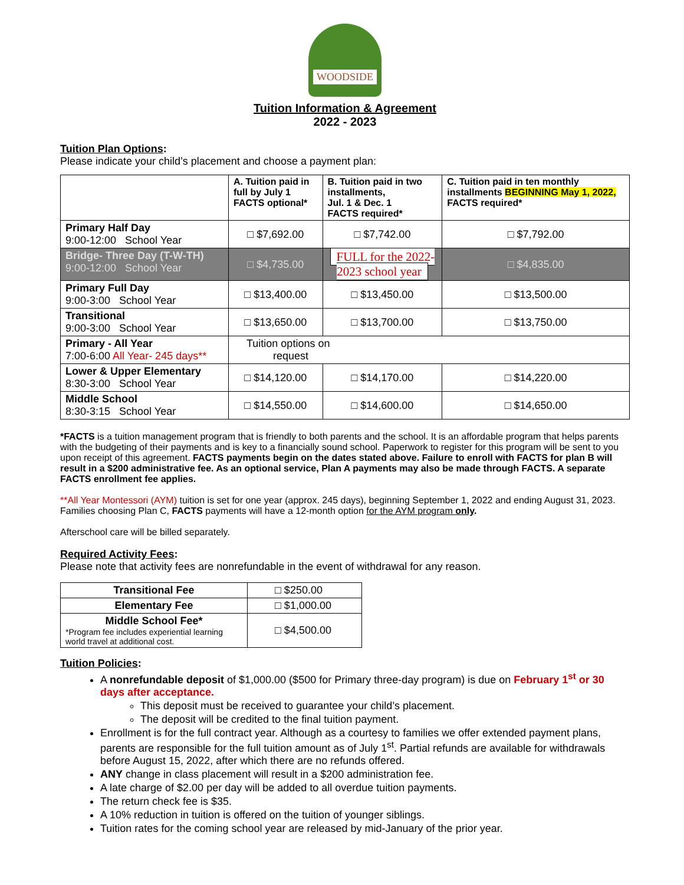WOODSIDE
Tuition Information & Agreement
2022 - 2023
Tuition Plan Options:
Please indicate your child’s placement and choose a payment plan:
| | A. Tuition paid in full by July 1 FACTS optional* | B. Tuition paid in two installments, Jul. 1 & Dec. 1 FACTS required* | C. Tuition paid in ten monthly installments BEGINNING May 1, 2022, FACTS required* |
| Primary Half Day 9:00-12:00 School Year | □ $7,692.00 | □ $7,742.00 | □ $7,792.00 |
| Bridge- Three Day (T-W-TH) 9:00-12:00 School Year | □ $4,735.00 | FULL for the 2022-2023 school year | □ $4,835.00 |
| Primary Full Day 9:00-3:00 School Year | □ $13,400.00 | □ $13,450.00 | □ $13,500.00 |
| Transitional 9:00-3:00 School Year | □ $13,650.00 | □ $13,700.00 | □ $13,750.00 |
| Primary - All Year 7:00-6:00 All Year- 245 days** | Tuition options on request | | |
| Lower & Upper Elementary 8:30-3:00 School Year | □ $14,120.00 | □ $14,170.00 | □ $14,220.00 |
| Middle School 8:30-3:15 School Year | □ $14,550.00 | □ $14,600.00 | □ $14,650.00 |
*FACTS is a tuition management program that is friendly to both parents and the school. It is an affordable program that helps parents with the budgeting of their payments and is key to a financially sound school. Paperwork to register for this program will be sent to you upon receipt of this agreement. FACTS payments begin on the dates stated above. Failure to enroll with FACTS for plan B will result in a $200 administrative fee. As an optional service, Plan A payments may also be made through FACTS. A separate FACTS enrollment fee applies.
**All Year Montessori (AYM) tuition is set for one year (approx. 245 days), beginning September 1, 2022 and ending August 31, 2023. Families choosing Plan C, FACTS payments will have a 12-month option for the AYM program only.
Afterschool care will be billed separately.
Required Activity Fees:
Please note that activity fees are nonrefundable in the event of withdrawal for any reason.
| Transitional Fee | □ $250.00 |
| Elementary Fee | □ $1,000.00 |
| Middle School Fee* *Program fee includes experiential learning world travel at additional cost. | □ $4,500.00 |
Tuition Policies:
A nonrefundable deposit of $1,000.00 ($500 for Primary three-day program) is due on February 1<sup>st</sup> or 30 days after acceptance.
This deposit must be received to guarantee your child’s placement.
The deposit will be credited to the final tuition payment.
Enrollment is for the full contract year. Although as a courtesy to families we offer extended payment plans, parents are responsible for the full tuition amount as of July 1<sup>st</sup>. Partial refunds are available for withdrawals before August 15, 2022, after which there are no refunds offered.
ANY change in class placement will result in a $200 administration fee.
A late charge of $2.00 per day will be added to all overdue tuition payments.
The return check fee is $35.
A 10% reduction in tuition is offered on the tuition of younger siblings.
Tuition rates for the coming school year are released by mid-January of the prior year.